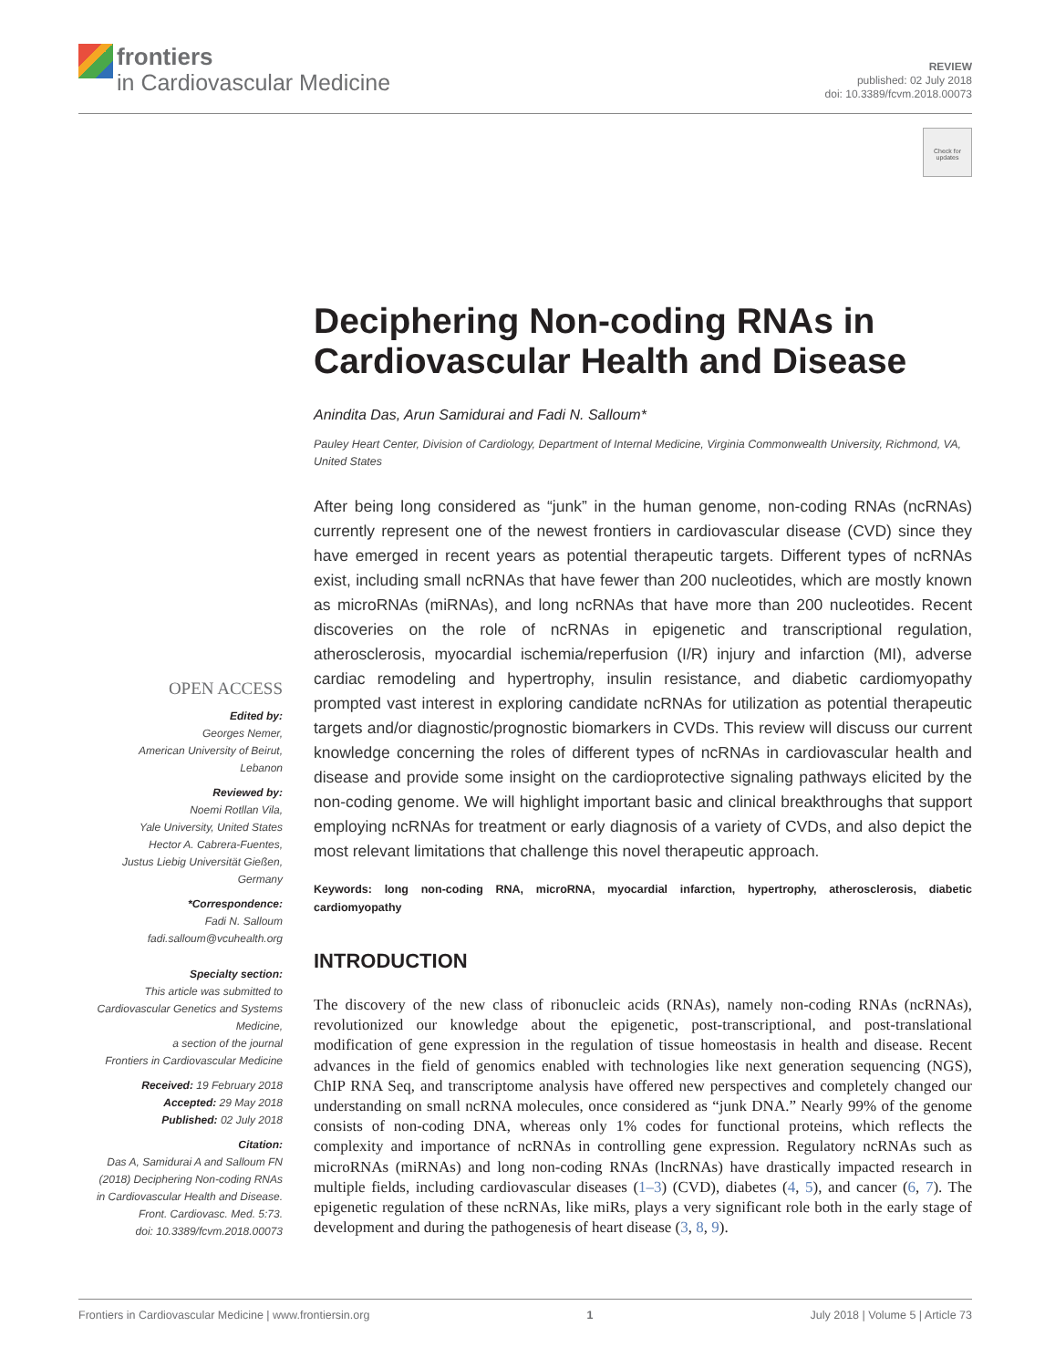frontiers
in Cardiovascular Medicine
REVIEW
published: 02 July 2018
doi: 10.3389/fcvm.2018.00073
Check for updates
Deciphering Non-coding RNAs in Cardiovascular Health and Disease
Anindita Das, Arun Samidurai and Fadi N. Salloum*
Pauley Heart Center, Division of Cardiology, Department of Internal Medicine, Virginia Commonwealth University, Richmond, VA, United States
After being long considered as “junk” in the human genome, non-coding RNAs (ncRNAs) currently represent one of the newest frontiers in cardiovascular disease (CVD) since they have emerged in recent years as potential therapeutic targets. Different types of ncRNAs exist, including small ncRNAs that have fewer than 200 nucleotides, which are mostly known as microRNAs (miRNAs), and long ncRNAs that have more than 200 nucleotides. Recent discoveries on the role of ncRNAs in epigenetic and transcriptional regulation, atherosclerosis, myocardial ischemia/reperfusion (I/R) injury and infarction (MI), adverse cardiac remodeling and hypertrophy, insulin resistance, and diabetic cardiomyopathy prompted vast interest in exploring candidate ncRNAs for utilization as potential therapeutic targets and/or diagnostic/prognostic biomarkers in CVDs. This review will discuss our current knowledge concerning the roles of different types of ncRNAs in cardiovascular health and disease and provide some insight on the cardioprotective signaling pathways elicited by the non-coding genome. We will highlight important basic and clinical breakthroughs that support employing ncRNAs for treatment or early diagnosis of a variety of CVDs, and also depict the most relevant limitations that challenge this novel therapeutic approach.
Keywords: long non-coding RNA, microRNA, myocardial infarction, hypertrophy, atherosclerosis, diabetic cardiomyopathy
INTRODUCTION
The discovery of the new class of ribonucleic acids (RNAs), namely non-coding RNAs (ncRNAs), revolutionized our knowledge about the epigenetic, post-transcriptional, and post-translational modification of gene expression in the regulation of tissue homeostasis in health and disease. Recent advances in the field of genomics enabled with technologies like next generation sequencing (NGS), ChIP RNA Seq, and transcriptome analysis have offered new perspectives and completely changed our understanding on small ncRNA molecules, once considered as “junk DNA.” Nearly 99% of the genome consists of non-coding DNA, whereas only 1% codes for functional proteins, which reflects the complexity and importance of ncRNAs in controlling gene expression. Regulatory ncRNAs such as microRNAs (miRNAs) and long non-coding RNAs (lncRNAs) have drastically impacted research in multiple fields, including cardiovascular diseases (1–3) (CVD), diabetes (4, 5), and cancer (6, 7). The epigenetic regulation of these ncRNAs, like miRs, plays a very significant role both in the early stage of development and during the pathogenesis of heart disease (3, 8, 9).
OPEN ACCESS
Edited by:
Georges Nemer,
American University of Beirut,
Lebanon
Reviewed by:
Noemi Rotllan Vila,
Yale University, United States
Hector A. Cabrera-Fuentes,
Justus Liebig Universität Gießen,
Germany
*Correspondence:
Fadi N. Salloum
fadi.salloum@vcuhealth.org
Specialty section:
This article was submitted to
Cardiovascular Genetics and Systems
Medicine,
a section of the journal
Frontiers in Cardiovascular Medicine
Received: 19 February 2018
Accepted: 29 May 2018
Published: 02 July 2018
Citation:
Das A, Samidurai A and Salloum FN
(2018) Deciphering Non-coding RNAs
in Cardiovascular Health and Disease.
Front. Cardiovasc. Med. 5:73.
doi: 10.3389/fcvm.2018.00073
Frontiers in Cardiovascular Medicine | www.frontiersin.org 1 July 2018 | Volume 5 | Article 73